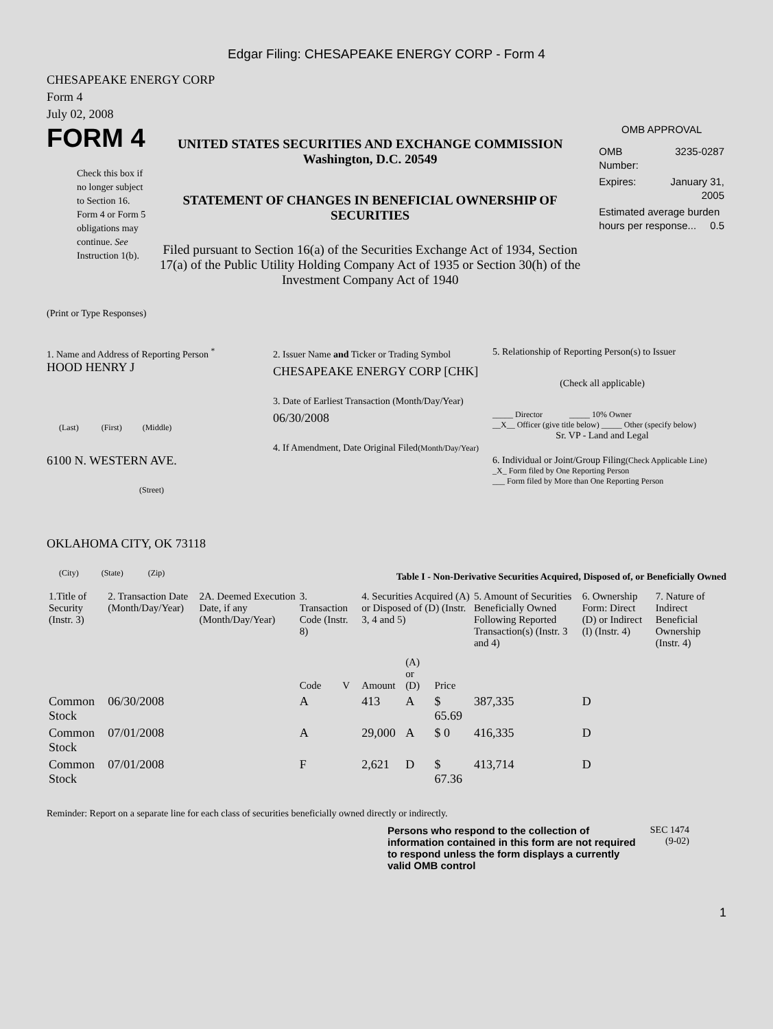Edgar Filing: CHESAPEAKE ENERGY CORP - Form 4
CHESAPEAKE ENERGY CORP
Form 4
July 02, 2008
FORM 4
Check this box if no longer subject to Section 16. Form 4 or Form 5 obligations may continue. See Instruction 1(b).
UNITED STATES SECURITIES AND EXCHANGE COMMISSION
Washington, D.C. 20549
STATEMENT OF CHANGES IN BENEFICIAL OWNERSHIP OF SECURITIES
Filed pursuant to Section 16(a) of the Securities Exchange Act of 1934, Section 17(a) of the Public Utility Holding Company Act of 1935 or Section 30(h) of the Investment Company Act of 1940
OMB APPROVAL
| OMB Number: | 3235-0287 |
| Expires: | January 31, 2005 |
| Estimated average burden hours per response... 0.5 | |
(Print or Type Responses)
1. Name and Address of Reporting Person <sup>*</sup>
HOOD HENRY J
(Last) (First) (Middle)
6100 N. WESTERN AVE.
(Street)
OKLAHOMA CITY, OK 73118
(City) (State) (Zip)
2. Issuer Name and Ticker or Trading Symbol
CHESAPEAKE ENERGY CORP [CHK]
3. Date of Earliest Transaction (Month/Day/Year)
06/30/2008
4. If Amendment, Date Original Filed(Month/Day/Year)
5. Relationship of Reporting Person(s) to Issuer
(Check all applicable)
_____ Director _____ 10% Owner
__X__ Officer (give title below) _____ Other (specify below)
Sr. VP - Land and Legal
6. Individual or Joint/Group Filing(Check Applicable Line)
_X_ Form filed by One Reporting Person
___ Form filed by More than One Reporting Person
Table I - Non-Derivative Securities Acquired, Disposed of, or Beneficially Owned
| 1.Title of Security (Instr. 3) | 2. Transaction Date (Month/Day/Year) | 2A. Deemed Execution Date, if any (Month/Day/Year) | 3. Transaction Code (Instr. 8) | | 4. Securities Acquired (A) or Disposed of (D) (Instr. 3, 4 and 5) | | | 5. Amount of Securities Beneficially Owned Following Reported Transaction(s) (Instr. 3 and 4) | 6. Ownership Form: Direct (D) or Indirect (I) (Instr. 4) | 7. Nature of Indirect Beneficial Ownership (Instr. 4) |
| --- | --- | --- | --- | --- | --- | --- | --- | --- | --- | --- |
| | | | Code | V | Amount | (A) or (D) | Price | | | |
| Common Stock | 06/30/2008 | | A | | 413 | A | $ 65.69 | 387,335 | D | |
| Common Stock | 07/01/2008 | | A | | 29,000 | A | $ 0 | 416,335 | D | |
| Common Stock | 07/01/2008 | | F | | 2,621 | D | $ 67.36 | 413,714 | D | |
Reminder: Report on a separate line for each class of securities beneficially owned directly or indirectly.
Persons who respond to the collection of information contained in this form are not required to respond unless the form displays a currently valid OMB control
SEC 1474 (9-02)
1